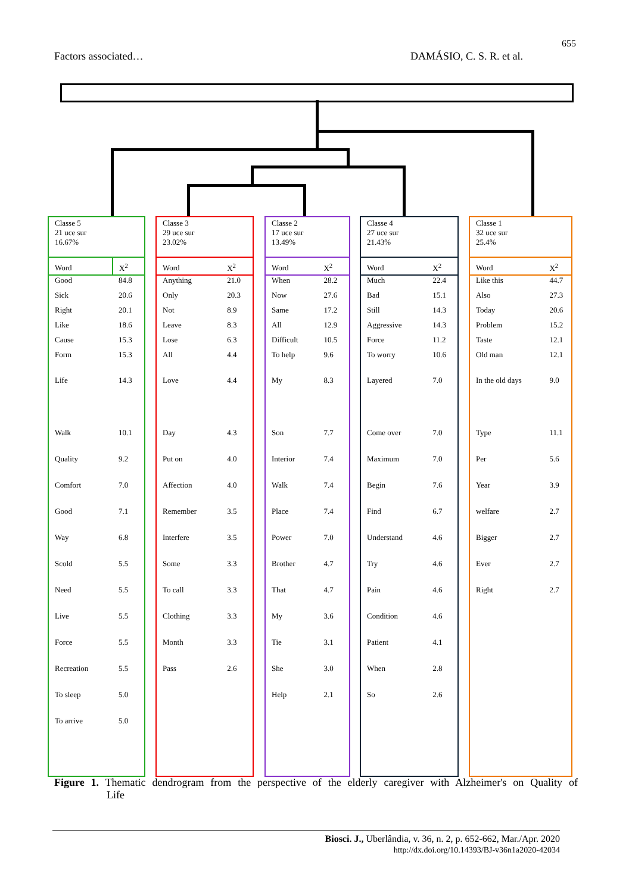655
Factors associated… DAMÁSIO, C. S. R. et al.
Classe 5
21 uce sur
16.67%
| Word | X<sup>2</sup> |
| --- | --- |
| Good | 84.8 |
| Sick | 20.6 |
| Right | 20.1 |
| Like | 18.6 |
| Cause | 15.3 |
| Form | 15.3 |
| Life | 14.3 |
| Walk | 10.1 |
| Quality | 9.2 |
| Comfort | 7.0 |
| Good | 7.1 |
| Way | 6.8 |
| Scold | 5.5 |
| Need | 5.5 |
| Live | 5.5 |
| Force | 5.5 |
| Recreation | 5.5 |
| To sleep | 5.0 |
| To arrive | 5.0 |
Classe 3
29 uce sur
23.02%
| Word | X<sup>2</sup> |
| --- | --- |
| Anything | 21.0 |
| Only | 20.3 |
| Not | 8.9 |
| Leave | 8.3 |
| Lose | 6.3 |
| All | 4.4 |
| Love | 4.4 |
| Day | 4.3 |
| Put on | 4.0 |
| Affection | 4.0 |
| Remember | 3.5 |
| Interfere | 3.5 |
| Some | 3.3 |
| To call | 3.3 |
| Clothing | 3.3 |
| Month | 3.3 |
| Pass | 2.6 |
Classe 2
17 uce sur
13.49%
| Word | X<sup>2</sup> |
| --- | --- |
| When | 28.2 |
| Now | 27.6 |
| Same | 17.2 |
| All | 12.9 |
| Difficult | 10.5 |
| To help | 9.6 |
| My | 8.3 |
| Son | 7.7 |
| Interior | 7.4 |
| Walk | 7.4 |
| Place | 7.4 |
| Power | 7.0 |
| Brother | 4.7 |
| That | 4.7 |
| My | 3.6 |
| Tie | 3.1 |
| She | 3.0 |
| Help | 2.1 |
Classe 4
27 uce sur
21.43%
| Word | X<sup>2</sup> |
| --- | --- |
| Much | 22.4 |
| Bad | 15.1 |
| Still | 14.3 |
| Aggressive | 14.3 |
| Force | 11.2 |
| To worry | 10.6 |
| Layered | 7.0 |
| Come over | 7.0 |
| Maximum | 7.0 |
| Begin | 7.6 |
| Find | 6.7 |
| Understand | 4.6 |
| Try | 4.6 |
| Pain | 4.6 |
| Condition | 4.6 |
| Patient | 4.1 |
| When | 2.8 |
| So | 2.6 |
Classe 1
32 uce sur
25.4%
| Word | X<sup>2</sup> |
| --- | --- |
| Like this | 44.7 |
| Also | 27.3 |
| Today | 20.6 |
| Problem | 15.2 |
| Taste | 12.1 |
| Old man | 12.1 |
| In the old days | 9.0 |
| Type | 11.1 |
| Per | 5.6 |
| Year | 3.9 |
| welfare | 2.7 |
| Bigger | 2.7 |
| Ever | 2.7 |
| Right | 2.7 |
Figure 1. Thematic dendrogram from the perspective of the elderly caregiver with Alzheimer's on Quality of Life
Biosci. J., Uberlândia, v. 36, n. 2, p. 652-662, Mar./Apr. 2020
http://dx.doi.org/10.14393/BJ-v36n1a2020-42034